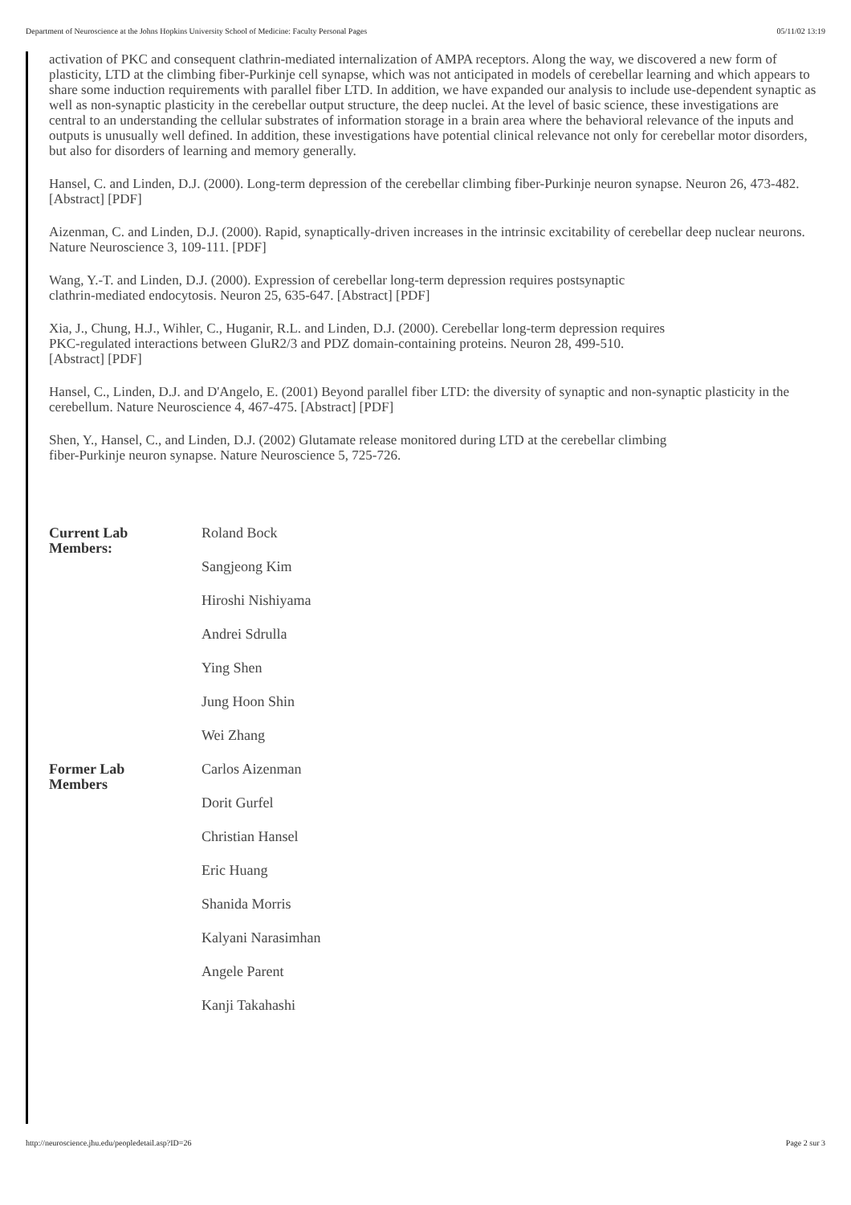Department of Neuroscience at the Johns Hopkins University School of Medicine: Faculty Personal Pages 05/11/02 13:19
activation of PKC and consequent clathrin-mediated internalization of AMPA receptors. Along the way, we discovered a new form of plasticity, LTD at the climbing fiber-Purkinje cell synapse, which was not anticipated in models of cerebellar learning and which appears to share some induction requirements with parallel fiber LTD. In addition, we have expanded our analysis to include use-dependent synaptic as well as non-synaptic plasticity in the cerebellar output structure, the deep nuclei. At the level of basic science, these investigations are central to an understanding the cellular substrates of information storage in a brain area where the behavioral relevance of the inputs and outputs is unusually well defined. In addition, these investigations have potential clinical relevance not only for cerebellar motor disorders, but also for disorders of learning and memory generally.
Hansel, C. and Linden, D.J. (2000). Long-term depression of the cerebellar climbing fiber-Purkinje neuron synapse. Neuron 26, 473-482. [Abstract] [PDF]
Aizenman, C. and Linden, D.J. (2000). Rapid, synaptically-driven increases in the intrinsic excitability of cerebellar deep nuclear neurons. Nature Neuroscience 3, 109-111. [PDF]
Wang, Y.-T. and Linden, D.J. (2000). Expression of cerebellar long-term depression requires postsynaptic
clathrin-mediated endocytosis. Neuron 25, 635-647. [Abstract] [PDF]
Xia, J., Chung, H.J., Wihler, C., Huganir, R.L. and Linden, D.J. (2000). Cerebellar long-term depression requires
PKC-regulated interactions between GluR2/3 and PDZ domain-containing proteins. Neuron 28, 499-510.
[Abstract] [PDF]
Hansel, C., Linden, D.J. and D'Angelo, E. (2001) Beyond parallel fiber LTD: the diversity of synaptic and non-synaptic plasticity in the cerebellum. Nature Neuroscience 4, 467-475. [Abstract] [PDF]
Shen, Y., Hansel, C., and Linden, D.J. (2002) Glutamate release monitored during LTD at the cerebellar climbing
fiber-Purkinje neuron synapse. Nature Neuroscience 5, 725-726.
| Current Lab Members: | Roland Bock |
| | Sangjeong Kim |
| | Hiroshi Nishiyama |
| | Andrei Sdrulla |
| | Ying Shen |
| | Jung Hoon Shin |
| | Wei Zhang |
| Former Lab Members | Carlos Aizenman |
| | Dorit Gurfel |
| | Christian Hansel |
| | Eric Huang |
| | Shanida Morris |
| | Kalyani Narasimhan |
| | Angele Parent |
| | Kanji Takahashi |
http://neuroscience.jhu.edu/peopledetail.asp?ID=26 Page 2 sur 3